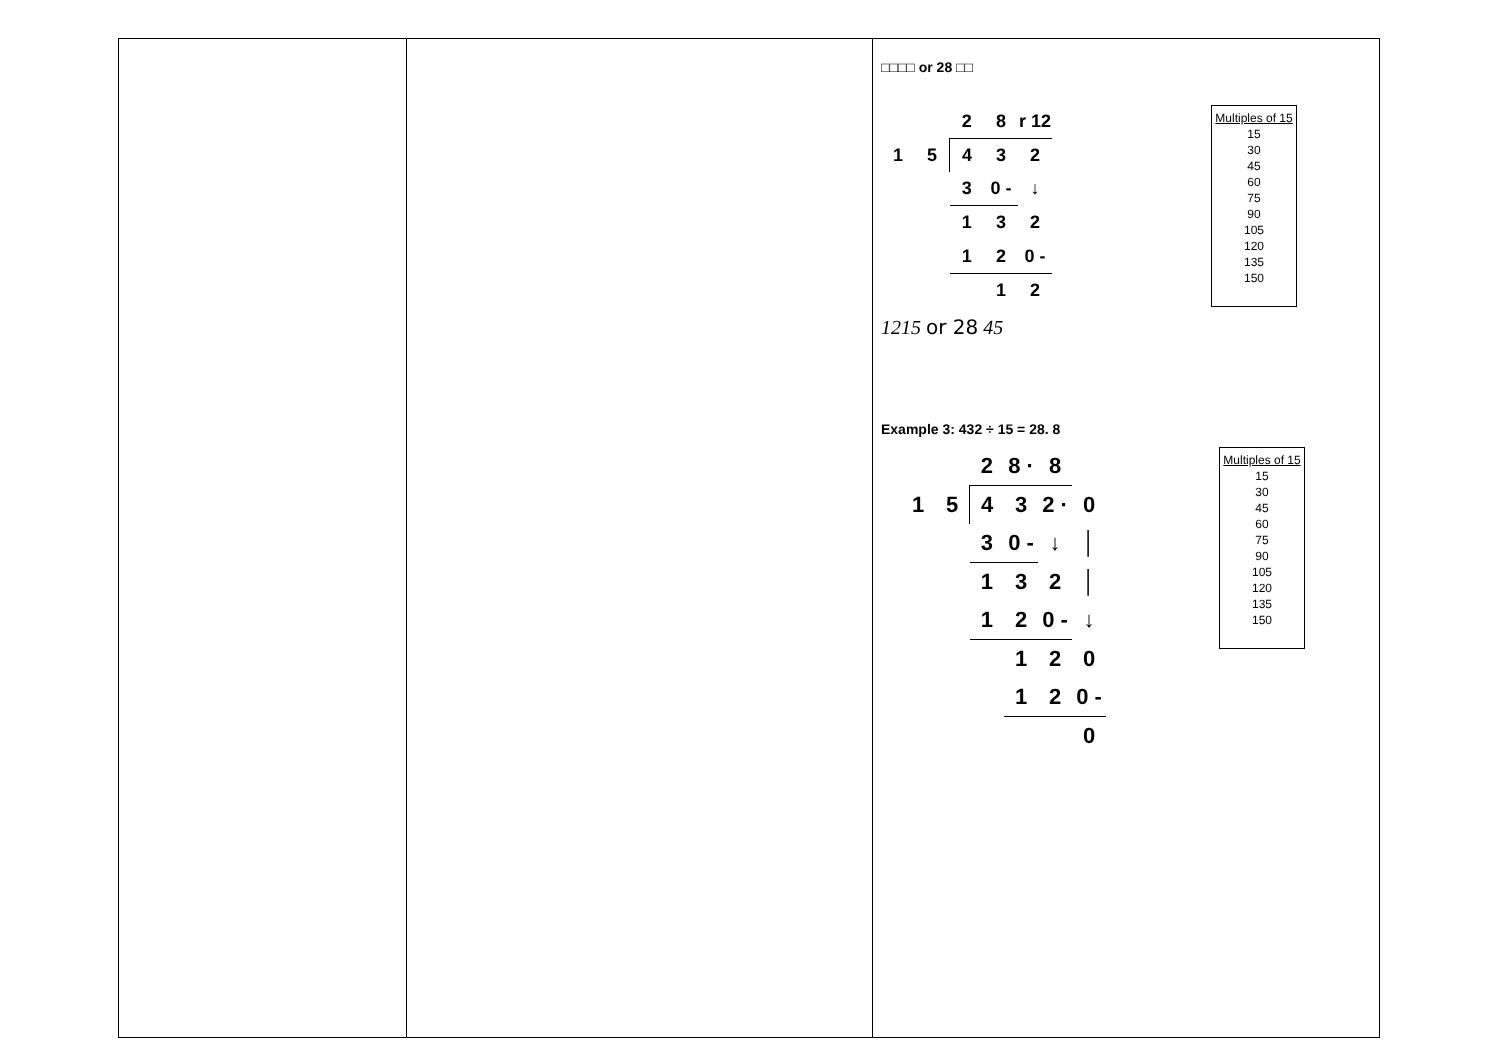| | | □□□□ or 28 □□ / / / 2 / 8 / r 12 / / 1 / 5 / 4 / 3 / 2 / / / / 3 / 0 - / ↓ / / / / 1 / 3 / 2 / / / / 1 / 2 / 0 - / / / / / 1 / 2 / Multiples of 15 15 30 45 60 75 90 105 120 135 150 1215 or 28 45 Example 3: 432 ÷ 15 = 28. 8 / / / 2 / 8 · / 8 / / / 1 / 5 / 4 / 3 / 2 · / 0 / / / / 3 / 0 - / ↓ / │ / / / / 1 / 3 / 2 / │ / / / / 1 / 2 / 0 - / ↓ / / / / / 1 / 2 / 0 / / / / / 1 / 2 / 0 - / / / / / / / 0 / Multiples of 15 15 30 45 60 75 90 105 120 135 150 |